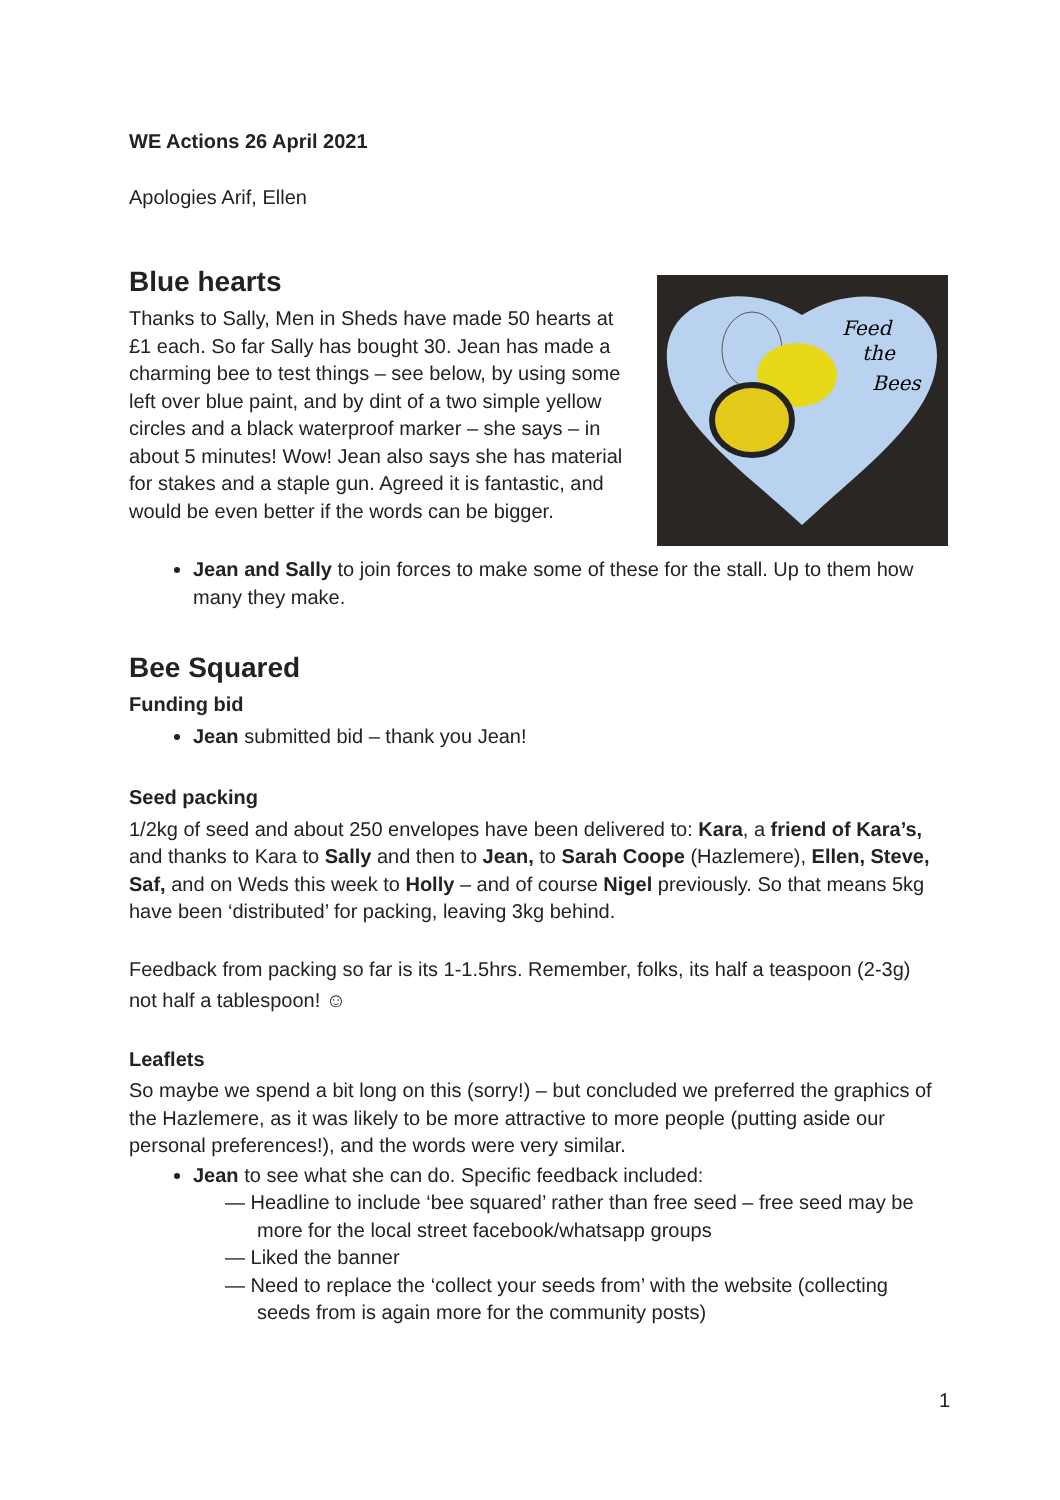WE Actions 26 April 2021
Apologies Arif, Ellen
Blue hearts
Feed
the
Bees
Thanks to Sally, Men in Sheds have made 50 hearts at £1 each. So far Sally has bought 30. Jean has made a charming bee to test things – see below, by using some left over blue paint, and by dint of a two simple yellow circles and a black waterproof marker – she says – in about 5 minutes! Wow! Jean also says she has material for stakes and a staple gun. Agreed it is fantastic, and would be even better if the words can be bigger.
Jean and Sally to join forces to make some of these for the stall. Up to them how many they make.
Bee Squared
Funding bid
Jean submitted bid – thank you Jean!
Seed packing
1/2kg of seed and about 250 envelopes have been delivered to: Kara, a friend of Kara’s, and thanks to Kara to Sally and then to Jean, to Sarah Coope (Hazlemere), Ellen, Steve, Saf, and on Weds this week to Holly – and of course Nigel previously. So that means 5kg have been ‘distributed’ for packing, leaving 3kg behind.
Feedback from packing so far is its 1-1.5hrs. Remember, folks, its half a teaspoon (2-3g) not half a tablespoon! ☺
Leaflets
So maybe we spend a bit long on this (sorry!) – but concluded we preferred the graphics of the Hazlemere, as it was likely to be more attractive to more people (putting aside our personal preferences!), and the words were very similar.
Jean to see what she can do. Specific feedback included:
— Headline to include ‘bee squared’ rather than free seed – free seed may be more for the local street facebook/whatsapp groups
— Liked the banner
— Need to replace the ‘collect your seeds from’ with the website (collecting seeds from is again more for the community posts)
1